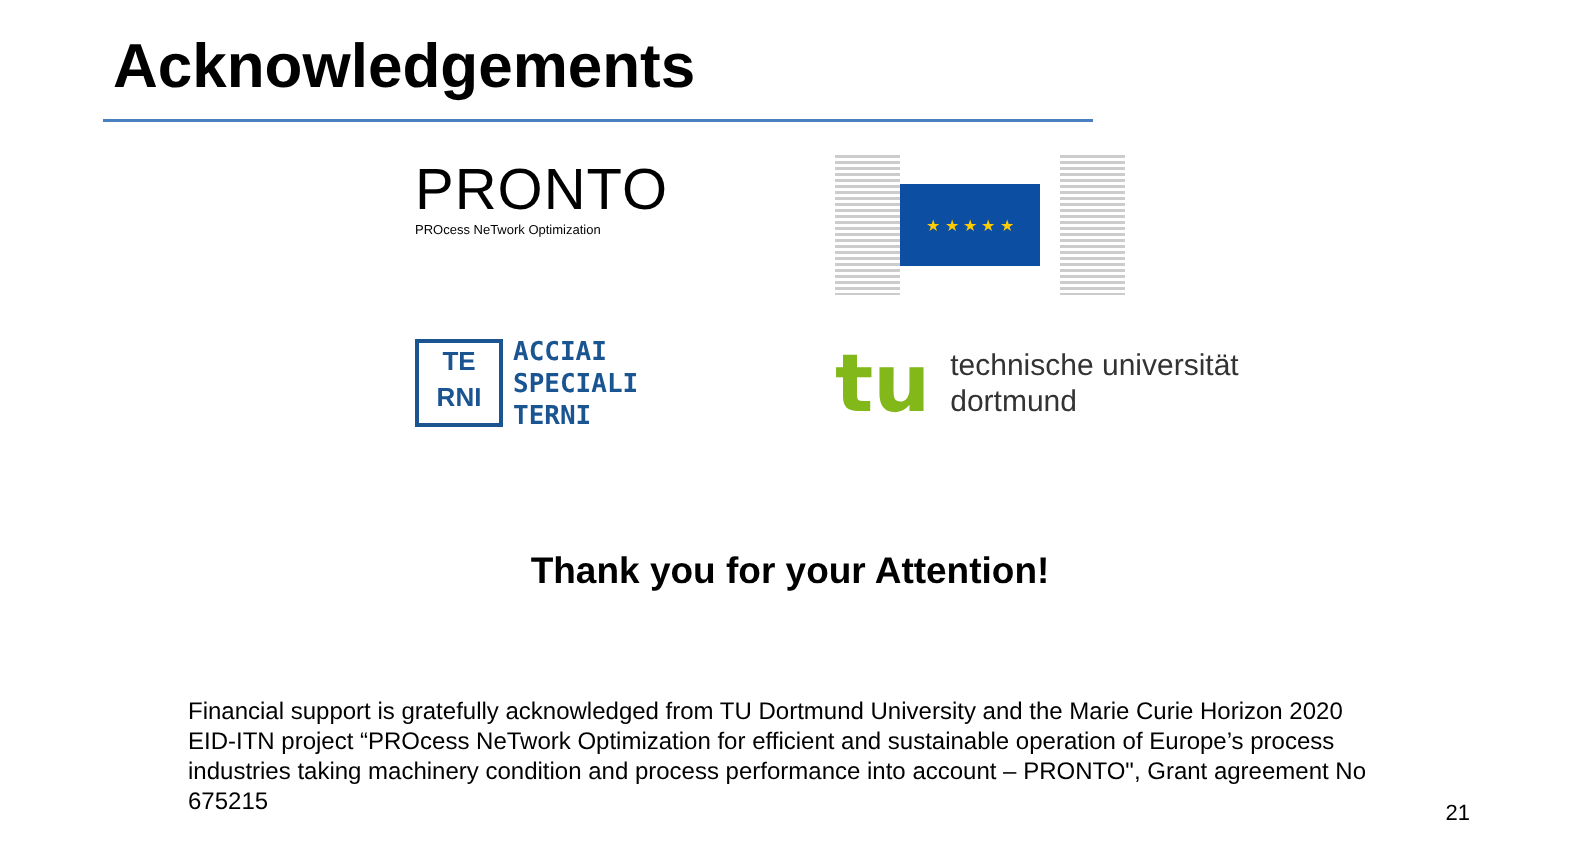Acknowledgements
PRONTO
PROcess NeTwork Optimization
★ ★ ★ ★ ★
TE
RNI
ACCIAI
SPECIALI
TERNI
tu
technische universität
dortmund
Thank you for your Attention!
Financial support is gratefully acknowledged from TU Dortmund University and the Marie Curie Horizon 2020 EID-ITN project “PROcess NeTwork Optimization for efficient and sustainable operation of Europe’s process industries taking machinery condition and process performance into account – PRONTO", Grant agreement No 675215
21